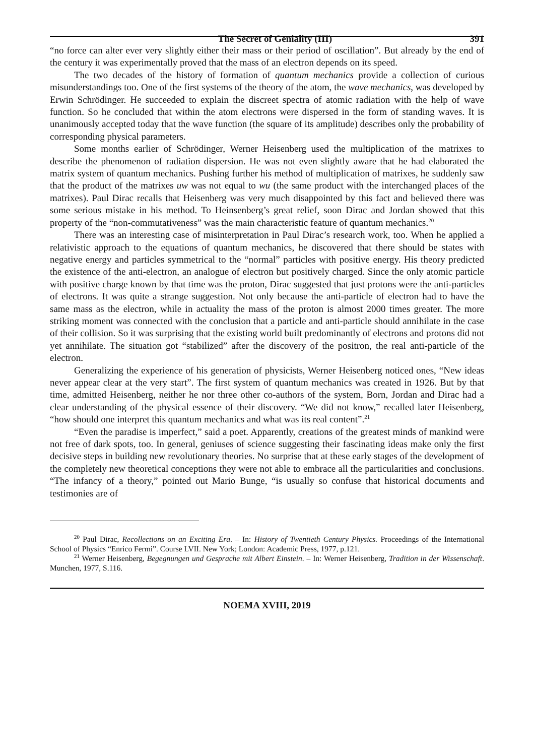The Secret of Geniality (III) 391
“no force can alter ever very slightly either their mass or their period of oscillation”. But already by the end of the century it was experimentally proved that the mass of an electron depends on its speed.
The two decades of the history of formation of quantum mechanics provide a collection of curious misunderstandings too. One of the first systems of the theory of the atom, the wave mechanics, was developed by Erwin Schrödinger. He succeeded to explain the discreet spectra of atomic radiation with the help of wave function. So he concluded that within the atom electrons were dispersed in the form of standing waves. It is unanimously accepted today that the wave function (the square of its amplitude) describes only the probability of corresponding physical parameters.
Some months earlier of Schrödinger, Werner Heisenberg used the multiplication of the matrixes to describe the phenomenon of radiation dispersion. He was not even slightly aware that he had elaborated the matrix system of quantum mechanics. Pushing further his method of multiplication of matrixes, he suddenly saw that the product of the matrixes uw was not equal to wu (the same product with the interchanged places of the matrixes). Paul Dirac recalls that Heisenberg was very much disappointed by this fact and believed there was some serious mistake in his method. To Heinsenberg’s great relief, soon Dirac and Jordan showed that this property of the “non-commutativeness” was the main characteristic feature of quantum mechanics.<sup>20</sup>
There was an interesting case of misinterpretation in Paul Dirac’s research work, too. When he applied a relativistic approach to the equations of quantum mechanics, he discovered that there should be states with negative energy and particles symmetrical to the “normal” particles with positive energy. His theory predicted the existence of the anti-electron, an analogue of electron but positively charged. Since the only atomic particle with positive charge known by that time was the proton, Dirac suggested that just protons were the anti-particles of electrons. It was quite a strange suggestion. Not only because the anti-particle of electron had to have the same mass as the electron, while in actuality the mass of the proton is almost 2000 times greater. The more striking moment was connected with the conclusion that a particle and anti-particle should annihilate in the case of their collision. So it was surprising that the existing world built predominantly of electrons and protons did not yet annihilate. The situation got “stabilized” after the discovery of the positron, the real anti-particle of the electron.
Generalizing the experience of his generation of physicists, Werner Heisenberg noticed ones, “New ideas never appear clear at the very start”. The first system of quantum mechanics was created in 1926. But by that time, admitted Heisenberg, neither he nor three other co-authors of the system, Born, Jordan and Dirac had a clear understanding of the physical essence of their discovery. “We did not know,” recalled later Heisenberg, “how should one interpret this quantum mechanics and what was its real content”.<sup>21</sup>
“Even the paradise is imperfect,” said a poet. Apparently, creations of the greatest minds of mankind were not free of dark spots, too. In general, geniuses of science suggesting their fascinating ideas make only the first decisive steps in building new revolutionary theories. No surprise that at these early stages of the development of the completely new theoretical conceptions they were not able to embrace all the particularities and conclusions. “The infancy of a theory,” pointed out Mario Bunge, “is usually so confuse that historical documents and testimonies are of
<sup>20</sup> Paul Dirac, Recollections on an Exciting Era. – In: History of Twentieth Century Physics. Proceedings of the International School of Physics “Enrico Fermi”. Course LVII. New York; London: Academic Press, 1977, p.121.
<sup>21</sup> Werner Heisenberg, Begegnungen und Gesprache mit Albert Einstein. – In: Werner Heisenberg, Tradition in der Wissenschaft. Munchen, 1977, S.116.
NOEMA XVIII, 2019